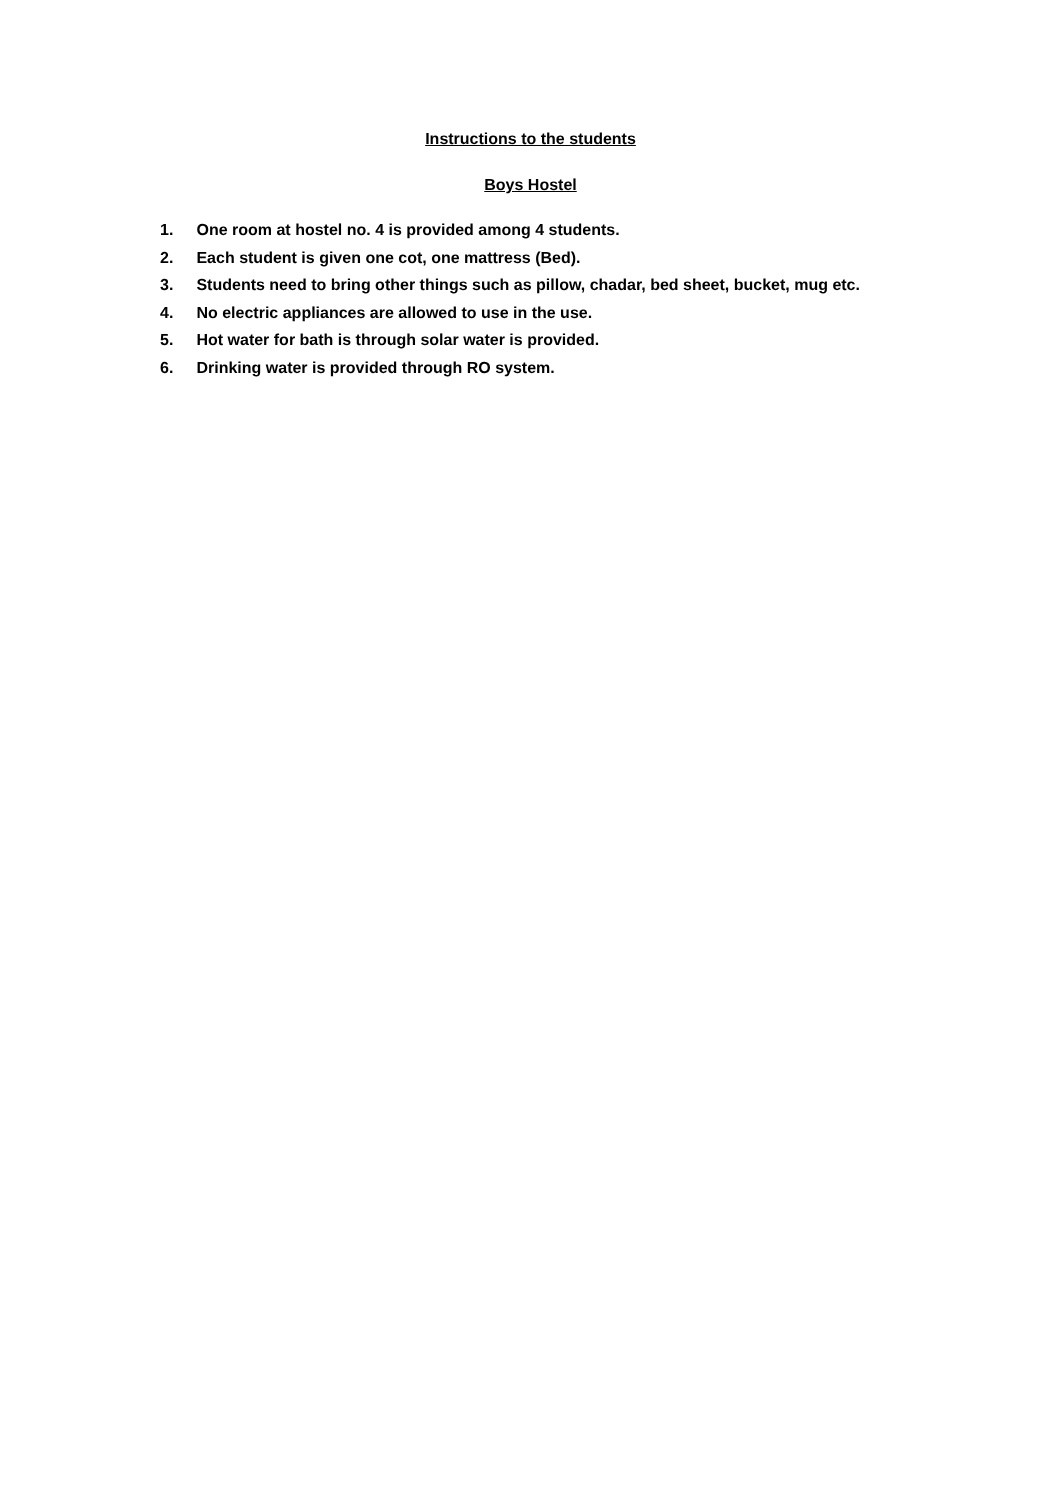Instructions to the students
Boys Hostel
1. One room at hostel no. 4 is provided among 4 students.
2. Each student is given one cot, one mattress (Bed).
3. Students need to bring other things such as pillow, chadar, bed sheet, bucket, mug etc.
4. No electric appliances are allowed to use in the use.
5. Hot water for bath is through solar water is provided.
6. Drinking water is provided through RO system.